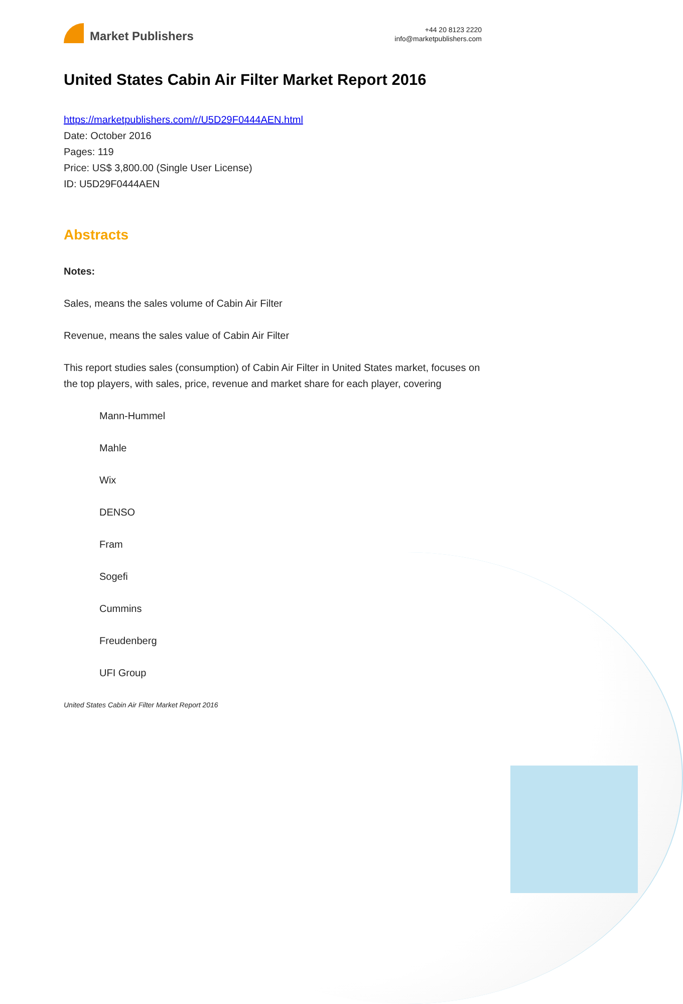Market Publishers
+44 20 8123 2220
info@marketpublishers.com
United States Cabin Air Filter Market Report 2016
https://marketpublishers.com/r/U5D29F0444AEN.html
Date: October 2016
Pages: 119
Price: US$ 3,800.00 (Single User License)
ID: U5D29F0444AEN
Abstracts
Notes:
Sales, means the sales volume of Cabin Air Filter
Revenue, means the sales value of Cabin Air Filter
This report studies sales (consumption) of Cabin Air Filter in United States market, focuses on the top players, with sales, price, revenue and market share for each player, covering
Mann-Hummel
Mahle
Wix
DENSO
Fram
Sogefi
Cummins
Freudenberg
UFI Group
United States Cabin Air Filter Market Report 2016